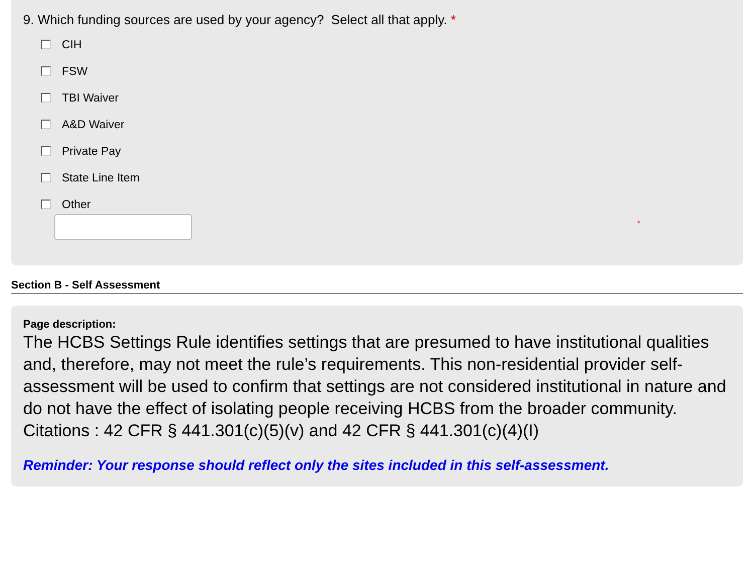9. Which funding sources are used by your agency? Select all that apply. *
CIH
FSW
TBI Waiver
A&D Waiver
Private Pay
State Line Item
Other
*
Section B - Self Assessment
Page description:
The HCBS Settings Rule identifies settings that are presumed to have institutional qualities and, therefore, may not meet the rule’s requirements. This non-residential provider self-assessment will be used to confirm that settings are not considered institutional in nature and do not have the effect of isolating people receiving HCBS from the broader community. Citations : 42 CFR § 441.301(c)(5)(v) and 42 CFR § 441.301(c)(4)(I)
Reminder: Your response should reflect only the sites included in this self-assessment.